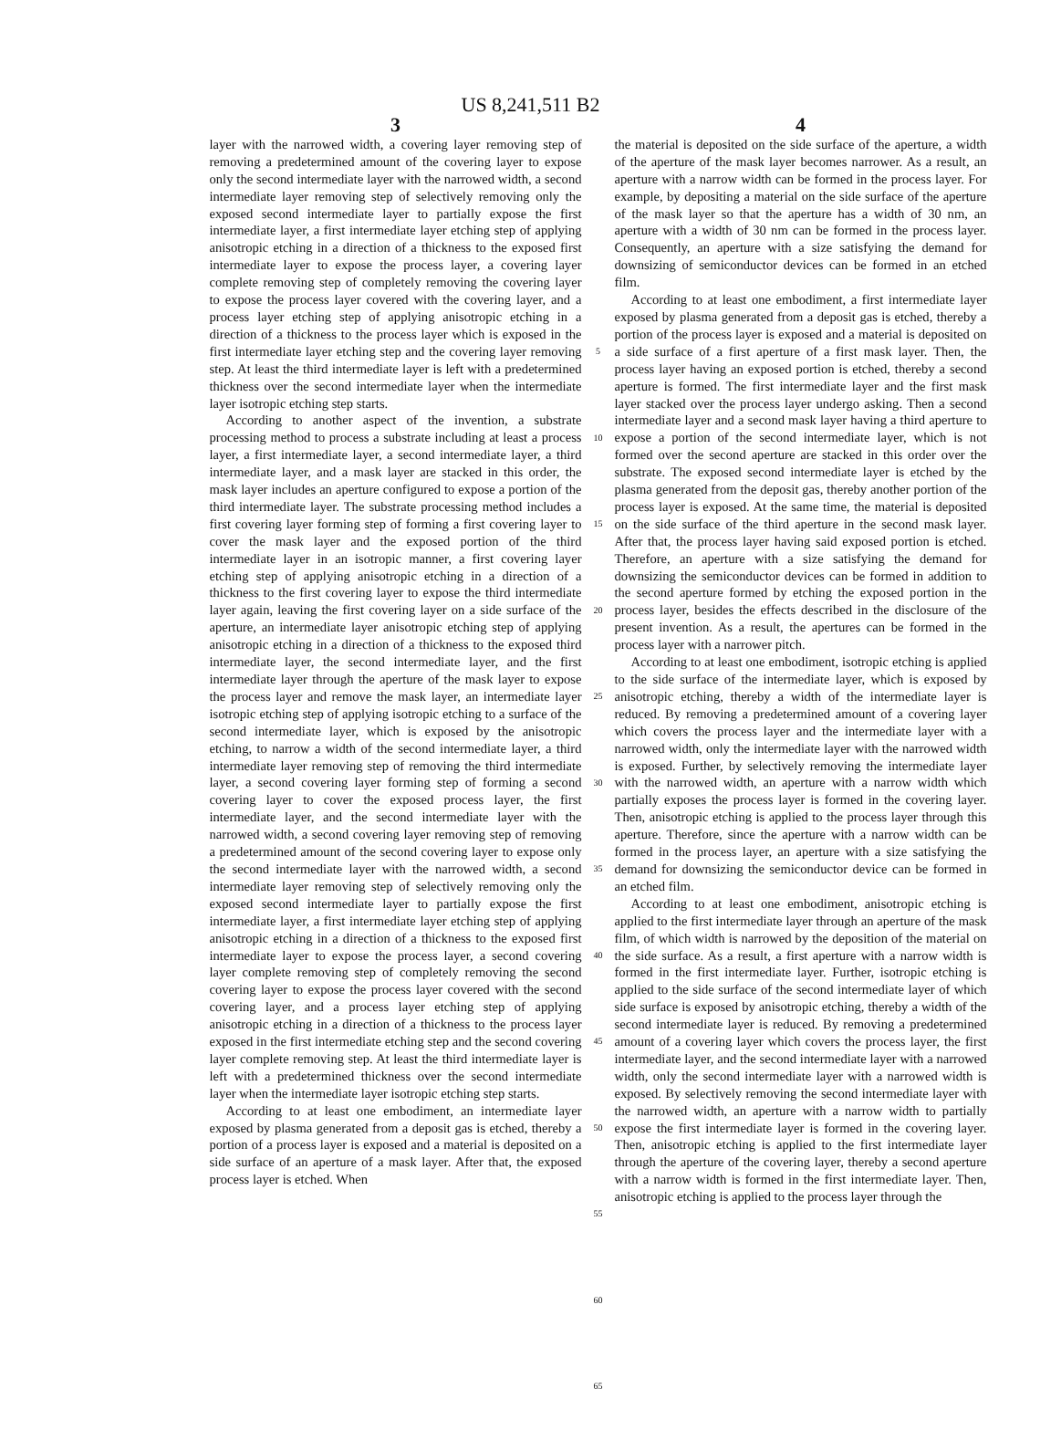US 8,241,511 B2
3
layer with the narrowed width, a covering layer removing step of removing a predetermined amount of the covering layer to expose only the second intermediate layer with the narrowed width, a second intermediate layer removing step of selectively removing only the exposed second intermediate layer to partially expose the first intermediate layer, a first intermediate layer etching step of applying anisotropic etching in a direction of a thickness to the exposed first intermediate layer to expose the process layer, a covering layer complete removing step of completely removing the covering layer to expose the process layer covered with the covering layer, and a process layer etching step of applying anisotropic etching in a direction of a thickness to the process layer which is exposed in the first intermediate layer etching step and the covering layer removing step. At least the third intermediate layer is left with a predetermined thickness over the second intermediate layer when the intermediate layer isotropic etching step starts.
According to another aspect of the invention, a substrate processing method to process a substrate including at least a process layer, a first intermediate layer, a second intermediate layer, a third intermediate layer, and a mask layer are stacked in this order, the mask layer includes an aperture configured to expose a portion of the third intermediate layer. The substrate processing method includes a first covering layer forming step of forming a first covering layer to cover the mask layer and the exposed portion of the third intermediate layer in an isotropic manner, a first covering layer etching step of applying anisotropic etching in a direction of a thickness to the first covering layer to expose the third intermediate layer again, leaving the first covering layer on a side surface of the aperture, an intermediate layer anisotropic etching step of applying anisotropic etching in a direction of a thickness to the exposed third intermediate layer, the second intermediate layer, and the first intermediate layer through the aperture of the mask layer to expose the process layer and remove the mask layer, an intermediate layer isotropic etching step of applying isotropic etching to a surface of the second intermediate layer, which is exposed by the anisotropic etching, to narrow a width of the second intermediate layer, a third intermediate layer removing step of removing the third intermediate layer, a second covering layer forming step of forming a second covering layer to cover the exposed process layer, the first intermediate layer, and the second intermediate layer with the narrowed width, a second covering layer removing step of removing a predetermined amount of the second covering layer to expose only the second intermediate layer with the narrowed width, a second intermediate layer removing step of selectively removing only the exposed second intermediate layer to partially expose the first intermediate layer, a first intermediate layer etching step of applying anisotropic etching in a direction of a thickness to the exposed first intermediate layer to expose the process layer, a second covering layer complete removing step of completely removing the second covering layer to expose the process layer covered with the second covering layer, and a process layer etching step of applying anisotropic etching in a direction of a thickness to the process layer exposed in the first intermediate etching step and the second covering layer complete removing step. At least the third intermediate layer is left with a predetermined thickness over the second intermediate layer when the intermediate layer isotropic etching step starts.
According to at least one embodiment, an intermediate layer exposed by plasma generated from a deposit gas is etched, thereby a portion of a process layer is exposed and a material is deposited on a side surface of an aperture of a mask layer. After that, the exposed process layer is etched. When
5
10
15
20
25
30
35
40
45
50
55
60
65
4
the material is deposited on the side surface of the aperture, a width of the aperture of the mask layer becomes narrower. As a result, an aperture with a narrow width can be formed in the process layer. For example, by depositing a material on the side surface of the aperture of the mask layer so that the aperture has a width of 30 nm, an aperture with a width of 30 nm can be formed in the process layer. Consequently, an aperture with a size satisfying the demand for downsizing of semiconductor devices can be formed in an etched film.
According to at least one embodiment, a first intermediate layer exposed by plasma generated from a deposit gas is etched, thereby a portion of the process layer is exposed and a material is deposited on a side surface of a first aperture of a first mask layer. Then, the process layer having an exposed portion is etched, thereby a second aperture is formed. The first intermediate layer and the first mask layer stacked over the process layer undergo asking. Then a second intermediate layer and a second mask layer having a third aperture to expose a portion of the second intermediate layer, which is not formed over the second aperture are stacked in this order over the substrate. The exposed second intermediate layer is etched by the plasma generated from the deposit gas, thereby another portion of the process layer is exposed. At the same time, the material is deposited on the side surface of the third aperture in the second mask layer. After that, the process layer having said exposed portion is etched. Therefore, an aperture with a size satisfying the demand for downsizing the semiconductor devices can be formed in addition to the second aperture formed by etching the exposed portion in the process layer, besides the effects described in the disclosure of the present invention. As a result, the apertures can be formed in the process layer with a narrower pitch.
According to at least one embodiment, isotropic etching is applied to the side surface of the intermediate layer, which is exposed by anisotropic etching, thereby a width of the intermediate layer is reduced. By removing a predetermined amount of a covering layer which covers the process layer and the intermediate layer with a narrowed width, only the intermediate layer with the narrowed width is exposed. Further, by selectively removing the intermediate layer with the narrowed width, an aperture with a narrow width which partially exposes the process layer is formed in the covering layer. Then, anisotropic etching is applied to the process layer through this aperture. Therefore, since the aperture with a narrow width can be formed in the process layer, an aperture with a size satisfying the demand for downsizing the semiconductor device can be formed in an etched film.
According to at least one embodiment, anisotropic etching is applied to the first intermediate layer through an aperture of the mask film, of which width is narrowed by the deposition of the material on the side surface. As a result, a first aperture with a narrow width is formed in the first intermediate layer. Further, isotropic etching is applied to the side surface of the second intermediate layer of which side surface is exposed by anisotropic etching, thereby a width of the second intermediate layer is reduced. By removing a predetermined amount of a covering layer which covers the process layer, the first intermediate layer, and the second intermediate layer with a narrowed width, only the second intermediate layer with a narrowed width is exposed. By selectively removing the second intermediate layer with the narrowed width, an aperture with a narrow width to partially expose the first intermediate layer is formed in the covering layer. Then, anisotropic etching is applied to the first intermediate layer through the aperture of the covering layer, thereby a second aperture with a narrow width is formed in the first intermediate layer. Then, anisotropic etching is applied to the process layer through the